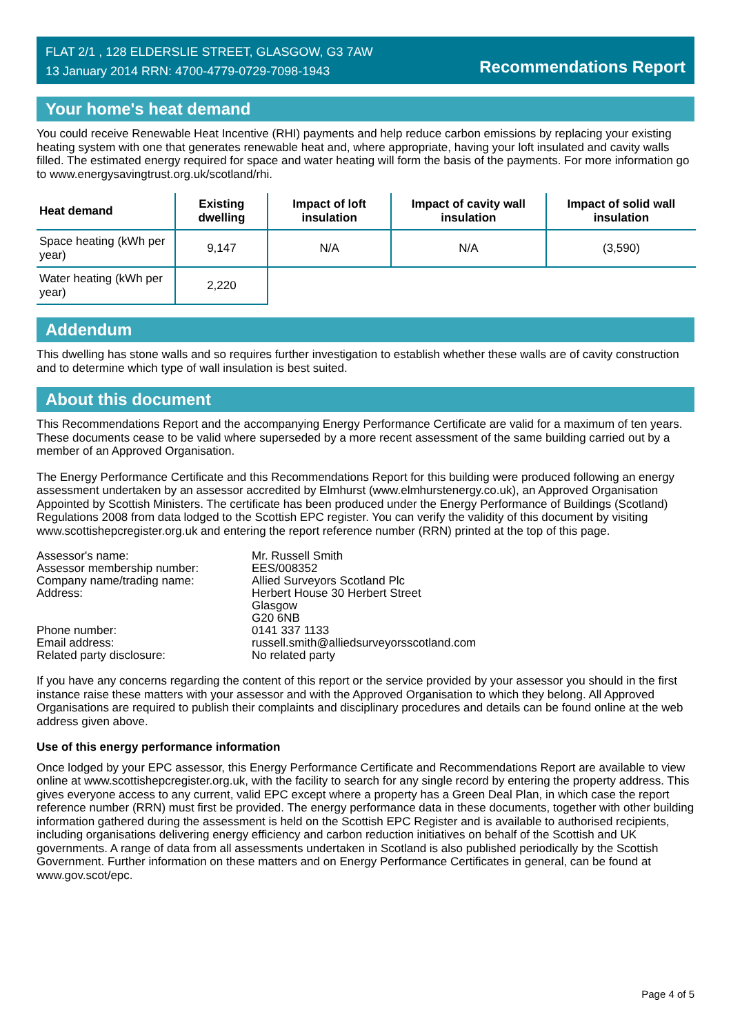FLAT 2/1 , 128 ELDERSLIE STREET, GLASGOW, G3 7AW
13 January 2014 RRN: 4700-4779-0729-7098-1943
Recommendations Report
Your home's heat demand
You could receive Renewable Heat Incentive (RHI) payments and help reduce carbon emissions by replacing your existing heating system with one that generates renewable heat and, where appropriate, having your loft insulated and cavity walls filled. The estimated energy required for space and water heating will form the basis of the payments. For more information go to www.energysavingtrust.org.uk/scotland/rhi.
| Heat demand | Existing dwelling | Impact of loft insulation | Impact of cavity wall insulation | Impact of solid wall insulation |
| --- | --- | --- | --- | --- |
| Space heating (kWh per year) | 9,147 | N/A | N/A | (3,590) |
| Water heating (kWh per year) | 2,220 | | | |
Addendum
This dwelling has stone walls and so requires further investigation to establish whether these walls are of cavity construction and to determine which type of wall insulation is best suited.
About this document
This Recommendations Report and the accompanying Energy Performance Certificate are valid for a maximum of ten years. These documents cease to be valid where superseded by a more recent assessment of the same building carried out by a member of an Approved Organisation.
The Energy Performance Certificate and this Recommendations Report for this building were produced following an energy assessment undertaken by an assessor accredited by Elmhurst (www.elmhurstenergy.co.uk), an Approved Organisation Appointed by Scottish Ministers. The certificate has been produced under the Energy Performance of Buildings (Scotland) Regulations 2008 from data lodged to the Scottish EPC register. You can verify the validity of this document by visiting www.scottishepcregister.org.uk and entering the report reference number (RRN) printed at the top of this page.
| Assessor's name: | Mr. Russell Smith |
| Assessor membership number: | EES/008352 |
| Company name/trading name: | Allied Surveyors Scotland Plc |
| Address: | Herbert House 30 Herbert Street Glasgow G20 6NB |
| Phone number: | 0141 337 1133 |
| Email address: | russell.smith@alliedsurveyorsscotland.com |
| Related party disclosure: | No related party |
If you have any concerns regarding the content of this report or the service provided by your assessor you should in the first instance raise these matters with your assessor and with the Approved Organisation to which they belong. All Approved Organisations are required to publish their complaints and disciplinary procedures and details can be found online at the web address given above.
Use of this energy performance information
Once lodged by your EPC assessor, this Energy Performance Certificate and Recommendations Report are available to view online at www.scottishepcregister.org.uk, with the facility to search for any single record by entering the property address. This gives everyone access to any current, valid EPC except where a property has a Green Deal Plan, in which case the report reference number (RRN) must first be provided. The energy performance data in these documents, together with other building information gathered during the assessment is held on the Scottish EPC Register and is available to authorised recipients, including organisations delivering energy efficiency and carbon reduction initiatives on behalf of the Scottish and UK governments. A range of data from all assessments undertaken in Scotland is also published periodically by the Scottish Government. Further information on these matters and on Energy Performance Certificates in general, can be found at www.gov.scot/epc.
Page 4 of 5